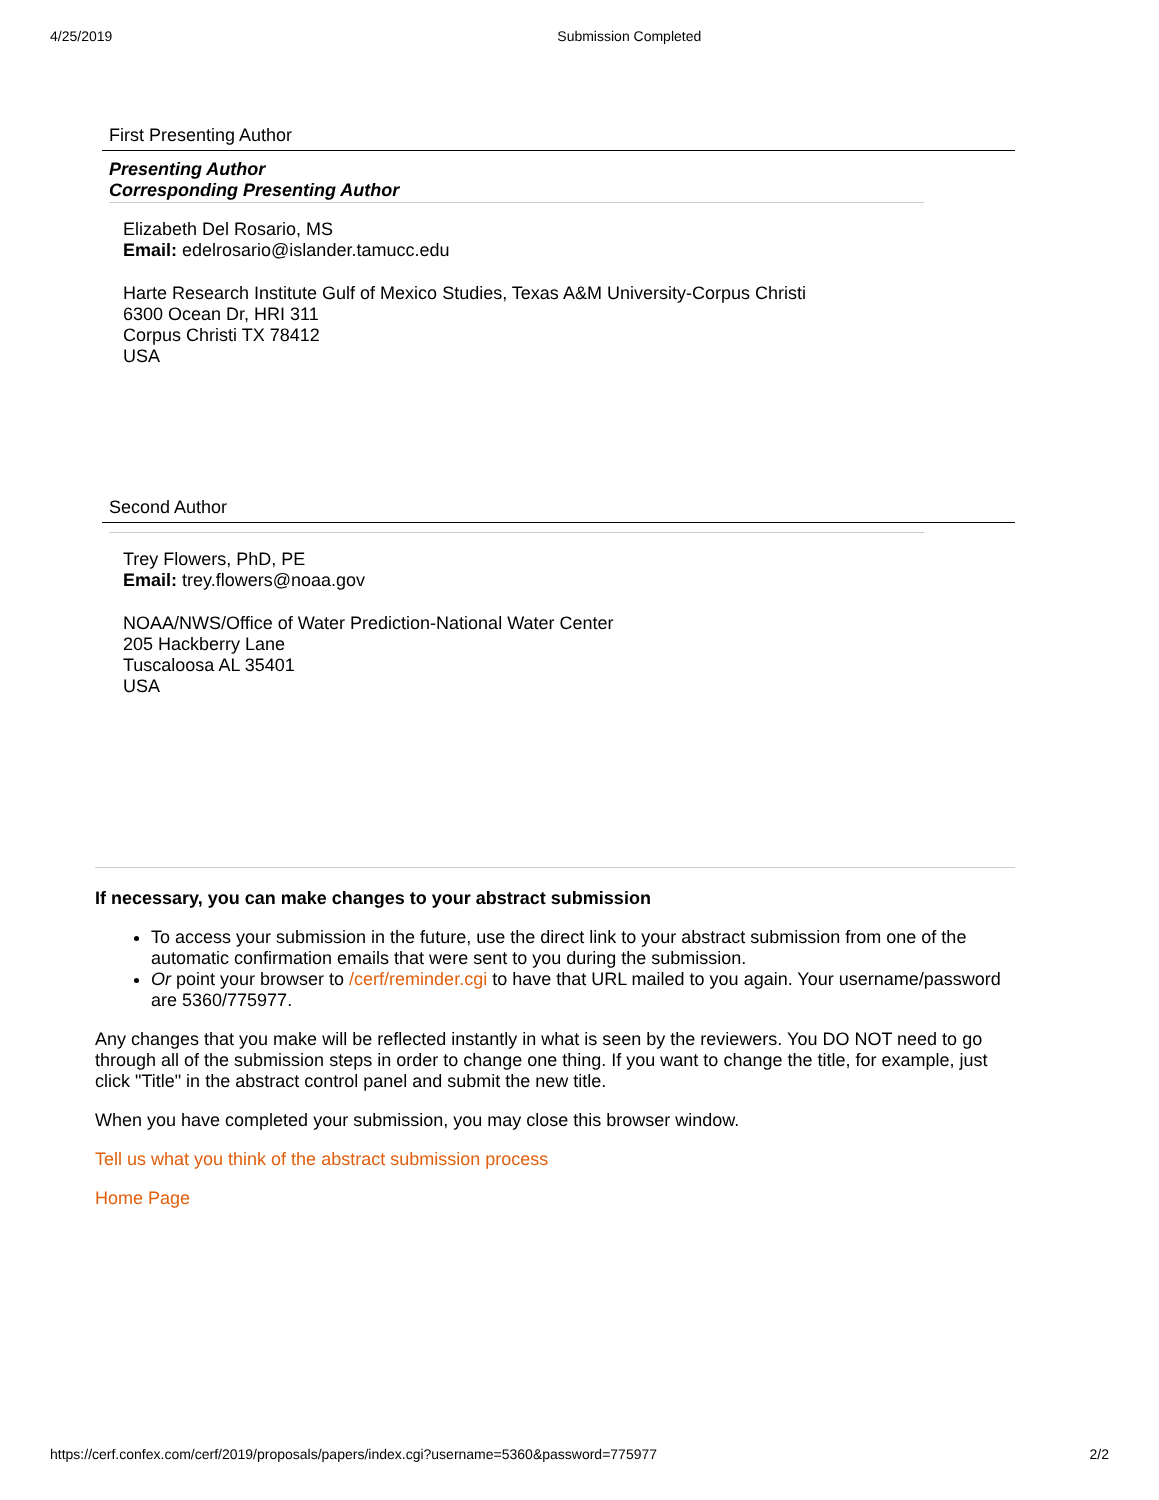4/25/2019 Submission Completed
First Presenting Author
Presenting Author
Corresponding Presenting Author
Elizabeth Del Rosario, MS
Email: edelrosario@islander.tamucc.edu
Harte Research Institute Gulf of Mexico Studies, Texas A&M University-Corpus Christi
6300 Ocean Dr, HRI 311
Corpus Christi TX 78412
USA
Second Author
Trey Flowers, PhD, PE
Email: trey.flowers@noaa.gov
NOAA/NWS/Office of Water Prediction-National Water Center
205 Hackberry Lane
Tuscaloosa AL 35401
USA
If necessary, you can make changes to your abstract submission
To access your submission in the future, use the direct link to your abstract submission from one of the automatic confirmation emails that were sent to you during the submission.
Or point your browser to /cerf/reminder.cgi to have that URL mailed to you again. Your username/password are 5360/775977.
Any changes that you make will be reflected instantly in what is seen by the reviewers. You DO NOT need to go through all of the submission steps in order to change one thing. If you want to change the title, for example, just click "Title" in the abstract control panel and submit the new title.
When you have completed your submission, you may close this browser window.
Tell us what you think of the abstract submission process
Home Page
https://cerf.confex.com/cerf/2019/proposals/papers/index.cgi?username=5360&password=775977 2/2